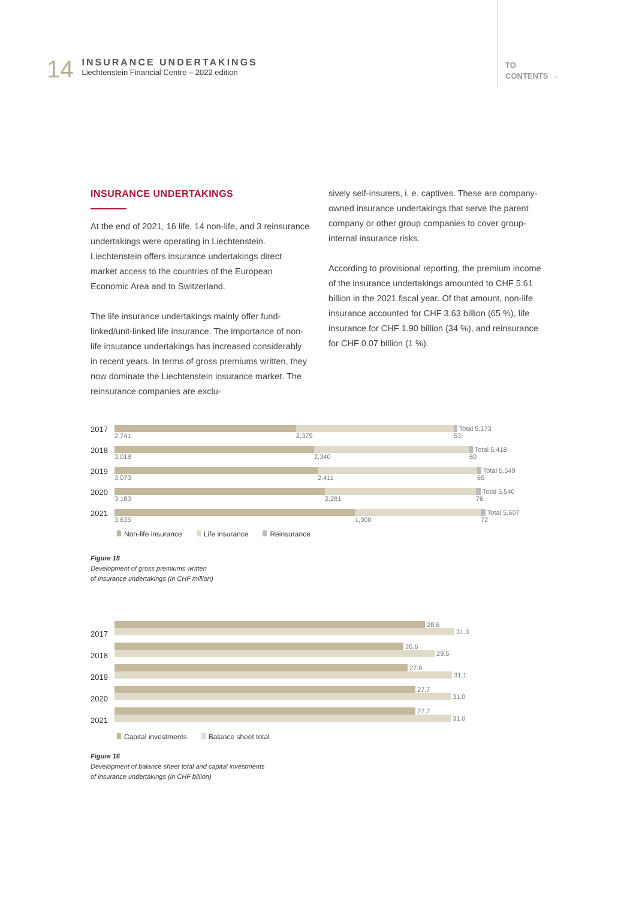14
INSURANCE UNDERTAKINGS
Liechtenstein Financial Centre – 2022 edition
TO
CONTENTS →
INSURANCE UNDERTAKINGS
At the end of 2021, 16 life, 14 non-life, and 3 reinsurance undertakings were operating in Liechtenstein. Liechtenstein offers insurance undertakings direct market access to the countries of the European Economic Area and to Switzerland.
The life insurance undertakings mainly offer fund-linked/unit-linked life insurance. The importance of non-life insurance undertakings has increased considerably in recent years. In terms of gross premiums written, they now dominate the Liechtenstein insurance market. The reinsurance companies are exclu-
sively self-insurers, i. e. captives. These are company-owned insurance undertakings that serve the parent company or other group companies to cover group-internal insurance risks.
According to provisional reporting, the premium income of the insurance undertakings amounted to CHF 5.61 billion in the 2021 fiscal year. Of that amount, non-life insurance accounted for CHF 3.63 billion (65 %), life insurance for CHF 1.90 billion (34 %), and reinsurance for CHF 0.07 billion (1 %).
2017
Total 5,173
2,741 2,379 53
2018
Total 5,418
3,018 2,340 60
2019
Total 5,549
3,073 2,411 65
2020
Total 5,540
3,183 2,281 76
2021
Total 5,607
3,635 1,900 72
Non-life insurance Life insurance Reinsurance
Figure 15
Development of gross premiums written
of insurance undertakings (in CHF million)
2017
28.6
31.3
2018
26.6
29.5
2019
27.0
31.1
2020
27.7
31.0
2021
27.7
31.0
Capital investments Balance sheet total
Figure 16
Development of balance sheet total and capital investments
of insurance undertakings (in CHF billion)